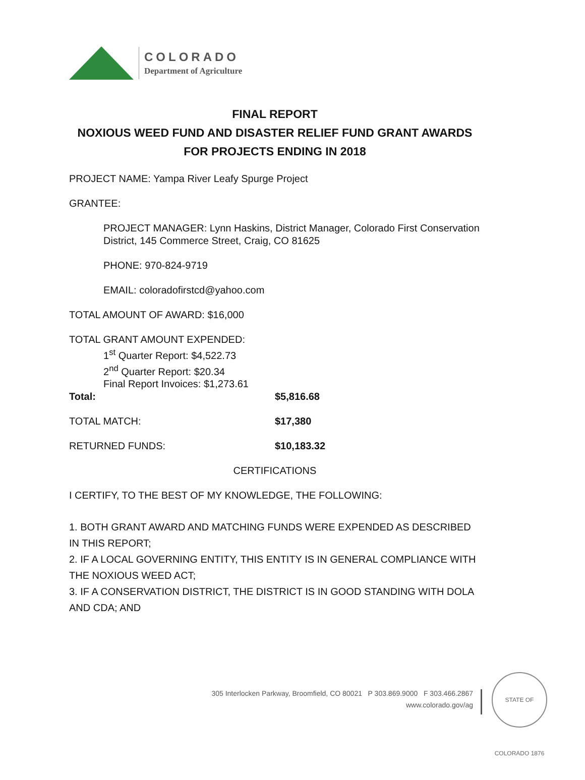COLORADO
Department of Agriculture
FINAL REPORT
NOXIOUS WEED FUND AND DISASTER RELIEF FUND GRANT AWARDS
FOR PROJECTS ENDING IN 2018
PROJECT NAME: Yampa River Leafy Spurge Project
GRANTEE:
PROJECT MANAGER: Lynn Haskins, District Manager, Colorado First Conservation District, 145 Commerce Street, Craig, CO 81625
PHONE: 970-824-9719
EMAIL: coloradofirstcd@yahoo.com
TOTAL AMOUNT OF AWARD: $16,000
TOTAL GRANT AMOUNT EXPENDED:
1<sup>st</sup> Quarter Report: $4,522.73
2<sup>nd</sup> Quarter Report: $20.34
Final Report Invoices: $1,273.61
Total: $5,816.68
TOTAL MATCH: $17,380
RETURNED FUNDS: $10,183.32
CERTIFICATIONS
I CERTIFY, TO THE BEST OF MY KNOWLEDGE, THE FOLLOWING:
1. BOTH GRANT AWARD AND MATCHING FUNDS WERE EXPENDED AS DESCRIBED IN THIS REPORT;
2. IF A LOCAL GOVERNING ENTITY, THIS ENTITY IS IN GENERAL COMPLIANCE WITH THE NOXIOUS WEED ACT;
3. IF A CONSERVATION DISTRICT, THE DISTRICT IS IN GOOD STANDING WITH DOLA AND CDA; AND
305 Interlocken Parkway, Broomfield, CO 80021 P 303.869.9000 F 303.466.2867
www.colorado.gov/ag
STATE OF COLORADO 1876